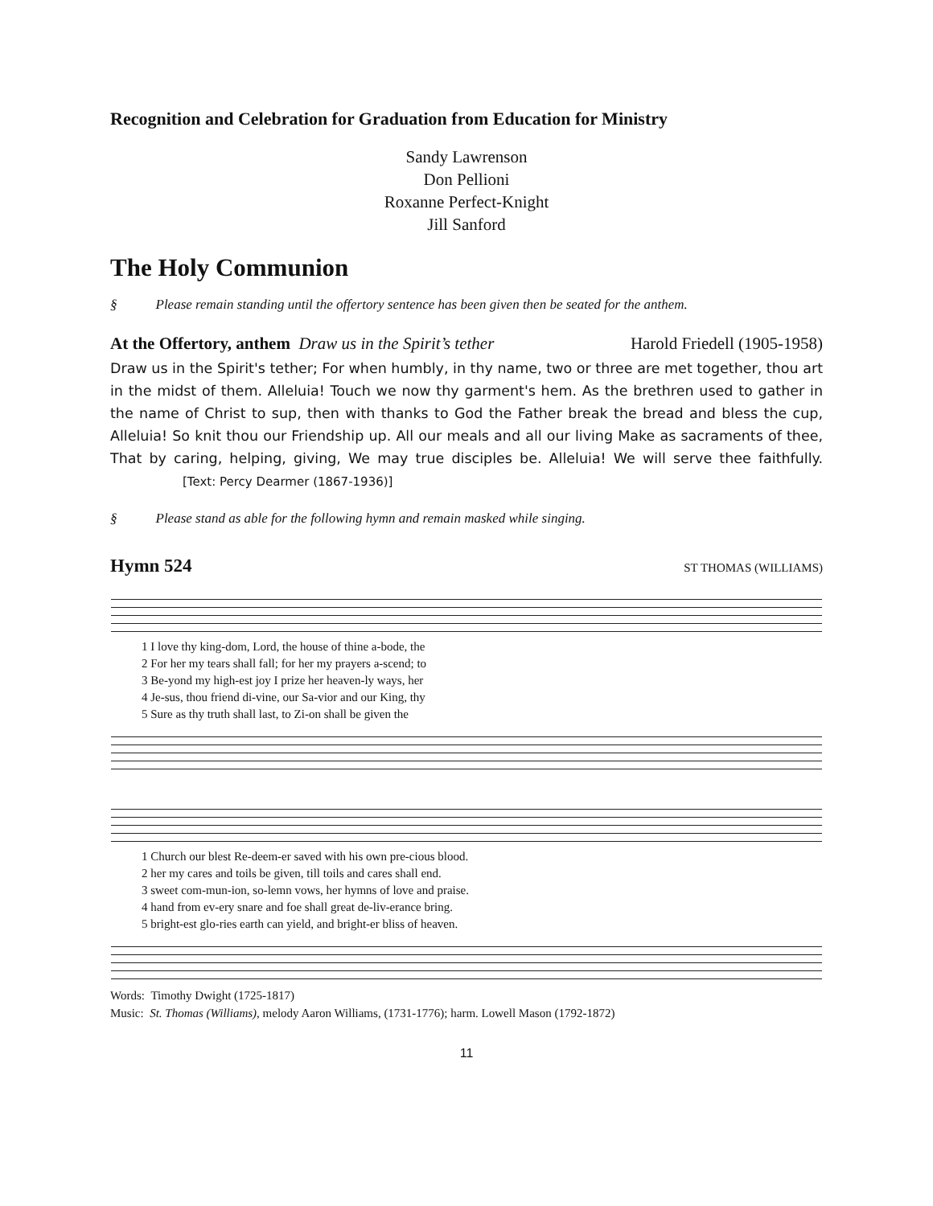Recognition and Celebration for Graduation from Education for Ministry
Sandy Lawrenson
Don Pellioni
Roxanne Perfect-Knight
Jill Sanford
The Holy Communion
§ Please remain standing until the offertory sentence has been given then be seated for the anthem.
At the Offertory, anthem Draw us in the Spirit’s tether Harold Friedell (1905-1958)
Draw us in the Spirit's tether; For when humbly, in thy name, two or three are met together, thou art in the midst of them. Alleluia! Touch we now thy garment's hem. As the brethren used to gather in the name of Christ to sup, then with thanks to God the Father break the bread and bless the cup, Alleluia! So knit thou our Friendship up. All our meals and all our living Make as sacraments of thee, That by caring, helping, giving, We may true disciples be. Alleluia! We will serve thee faithfully. [Text: Percy Dearmer (1867-1936)]
§ Please stand as able for the following hymn and remain masked while singing.
Hymn 524 ST THOMAS (WILLIAMS)
| 1 I love thy king-dom, Lord, the house of thine a-bode, the |
| 2 For her my tears shall fall; for her my prayers a-scend; to |
| 3 Be-yond my high-est joy I prize her heaven-ly ways, her |
| 4 Je-sus, thou friend di-vine, our Sa-vior and our King, thy |
| 5 Sure as thy truth shall last, to Zi-on shall be given the |
| 1 Church our blest Re-deem-er saved with his own pre-cious blood. |
| 2 her my cares and toils be given, till toils and cares shall end. |
| 3 sweet com-mun-ion, so-lemn vows, her hymns of love and praise. |
| 4 hand from ev-ery snare and foe shall great de-liv-erance bring. |
| 5 bright-est glo-ries earth can yield, and bright-er bliss of heaven. |
Words: Timothy Dwight (1725-1817)
Music: St. Thomas (Williams), melody Aaron Williams, (1731-1776); harm. Lowell Mason (1792-1872)
11